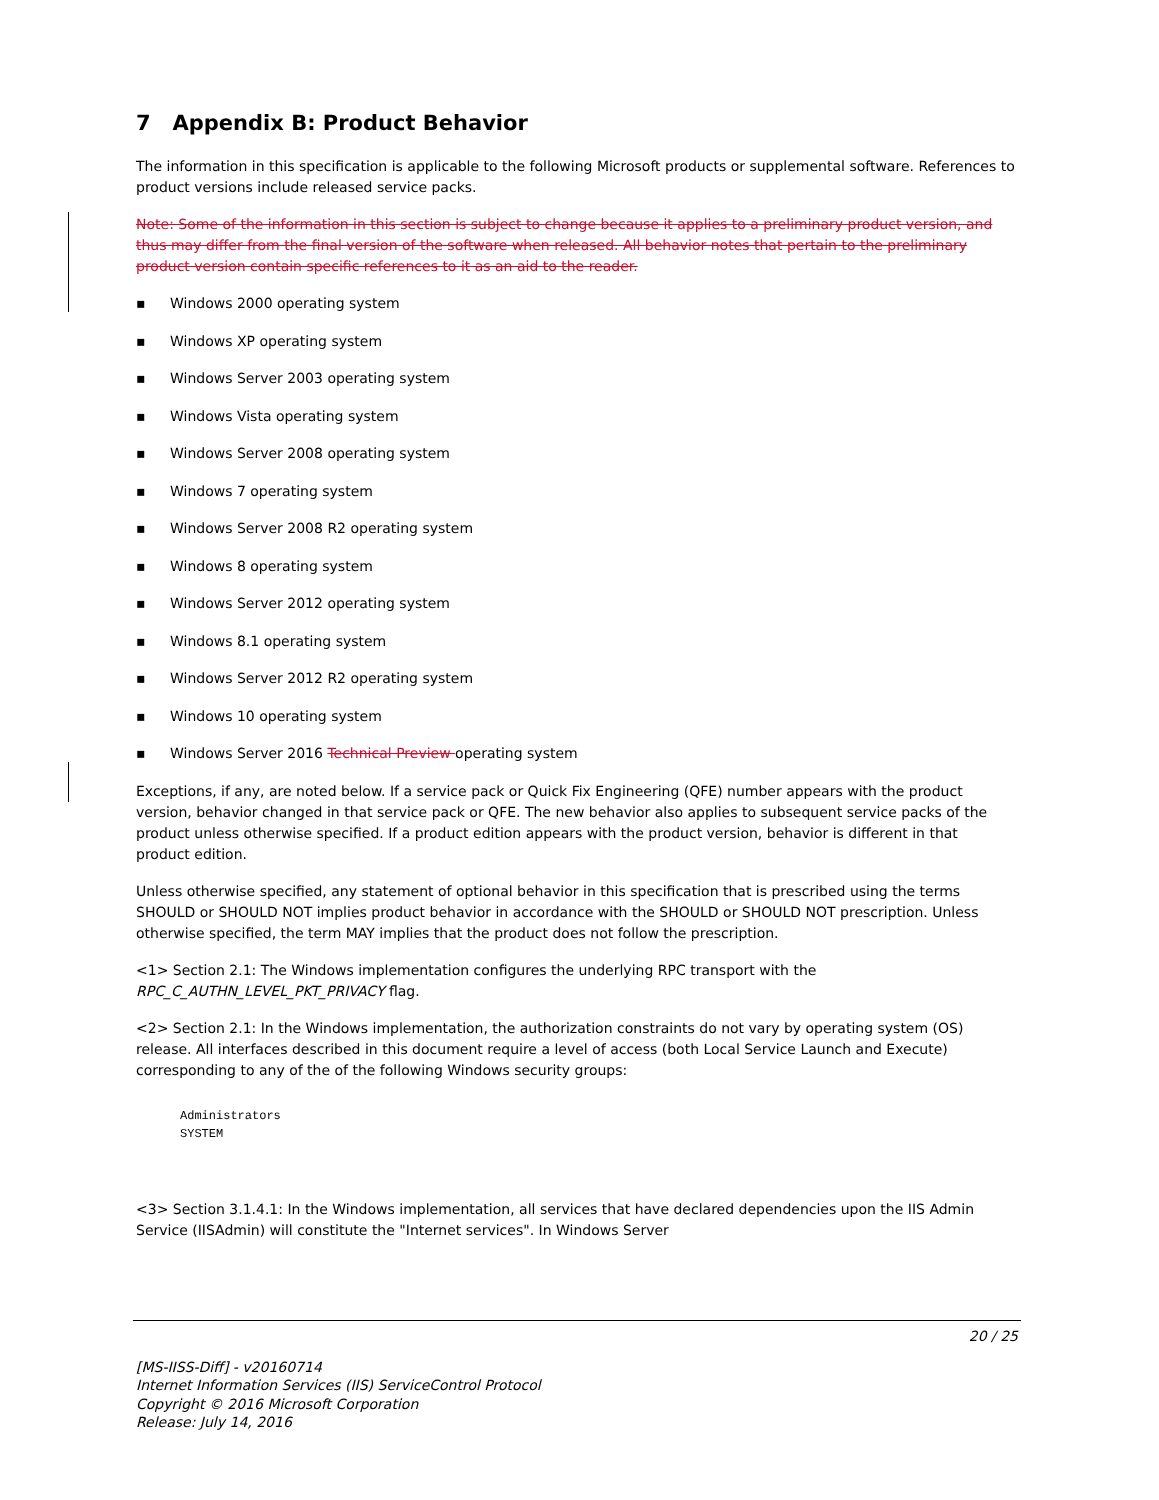7 Appendix B: Product Behavior
The information in this specification is applicable to the following Microsoft products or supplemental software. References to product versions include released service packs.
Note: Some of the information in this section is subject to change because it applies to a preliminary product version, and thus may differ from the final version of the software when released. All behavior notes that pertain to the preliminary product version contain specific references to it as an aid to the reader.
▪ Windows 2000 operating system
▪ Windows XP operating system
▪ Windows Server 2003 operating system
▪ Windows Vista operating system
▪ Windows Server 2008 operating system
▪ Windows 7 operating system
▪ Windows Server 2008 R2 operating system
▪ Windows 8 operating system
▪ Windows Server 2012 operating system
▪ Windows 8.1 operating system
▪ Windows Server 2012 R2 operating system
▪ Windows 10 operating system
▪ Windows Server 2016 Technical Preview operating system
Exceptions, if any, are noted below. If a service pack or Quick Fix Engineering (QFE) number appears with the product version, behavior changed in that service pack or QFE. The new behavior also applies to subsequent service packs of the product unless otherwise specified. If a product edition appears with the product version, behavior is different in that product edition.
Unless otherwise specified, any statement of optional behavior in this specification that is prescribed using the terms SHOULD or SHOULD NOT implies product behavior in accordance with the SHOULD or SHOULD NOT prescription. Unless otherwise specified, the term MAY implies that the product does not follow the prescription.
<1> Section 2.1: The Windows implementation configures the underlying RPC transport with the RPC_C_AUTHN_LEVEL_PKT_PRIVACY flag.
<2> Section 2.1: In the Windows implementation, the authorization constraints do not vary by operating system (OS) release. All interfaces described in this document require a level of access (both Local Service Launch and Execute) corresponding to any of the of the following Windows security groups:
Administrators
SYSTEM
<3> Section 3.1.4.1: In the Windows implementation, all services that have declared dependencies upon the IIS Admin Service (IISAdmin) will constitute the "Internet services". In Windows Server
20 / 25
[MS-IISS-Diff] - v20160714
Internet Information Services (IIS) ServiceControl Protocol
Copyright © 2016 Microsoft Corporation
Release: July 14, 2016